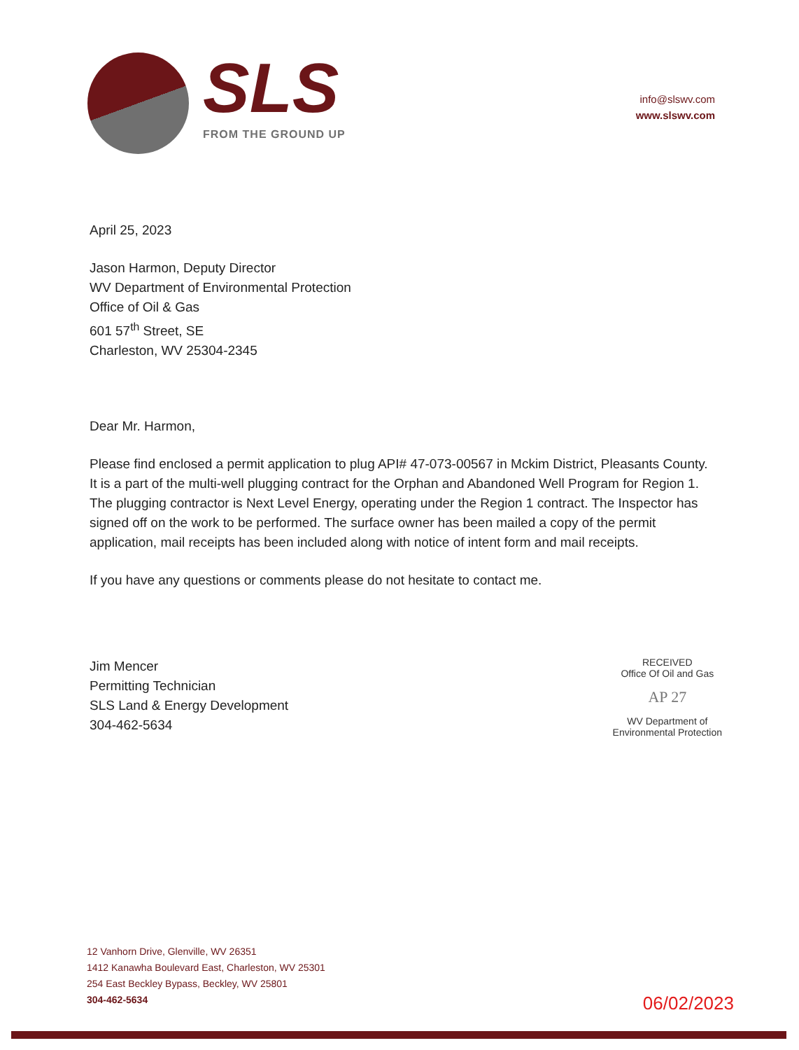SLS
FROM THE GROUND UP
info@slswv.com
www.slswv.com
April 25, 2023
Jason Harmon, Deputy Director
WV Department of Environmental Protection
Office of Oil & Gas
601 57<sup>th</sup> Street, SE
Charleston, WV 25304-2345
Dear Mr. Harmon,
Please find enclosed a permit application to plug API# 47-073-00567 in Mckim District, Pleasants County. It is a part of the multi-well plugging contract for the Orphan and Abandoned Well Program for Region 1. The plugging contractor is Next Level Energy, operating under the Region 1 contract. The Inspector has signed off on the work to be performed. The surface owner has been mailed a copy of the permit application, mail receipts has been included along with notice of intent form and mail receipts.
If you have any questions or comments please do not hesitate to contact me.
Jim Mencer
Permitting Technician
SLS Land & Energy Development
304-462-5634
RECEIVED
Office Of Oil and Gas
AP 27
WV Department of
Environmental Protection
12 Vanhorn Drive, Glenville, WV 26351
1412 Kanawha Boulevard East, Charleston, WV 25301
254 East Beckley Bypass, Beckley, WV 25801
304-462-5634
06/02/2023